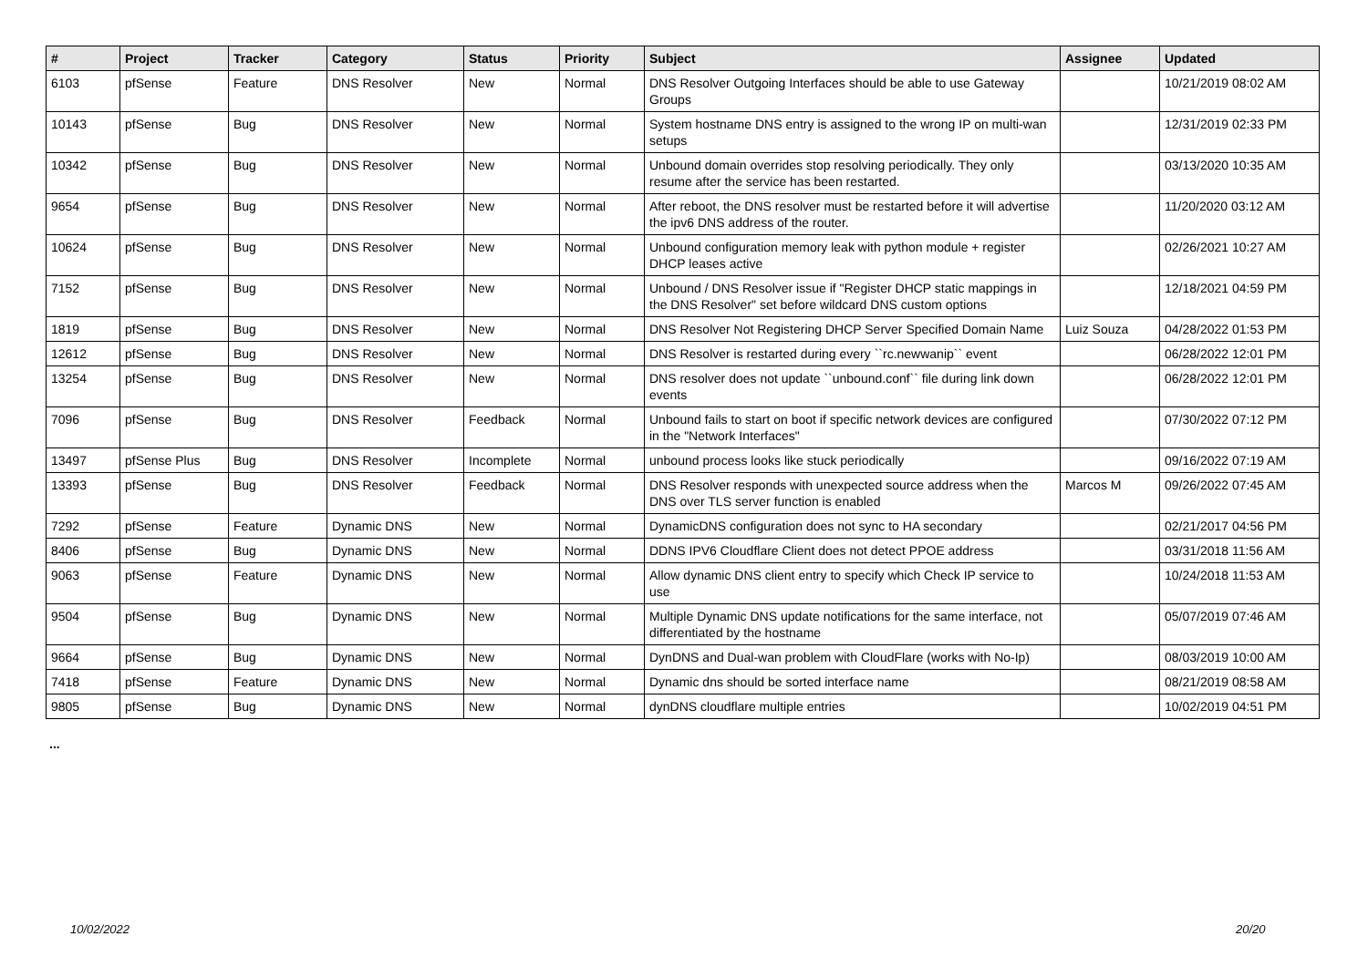| # | Project | Tracker | Category | Status | Priority | Subject | Assignee | Updated |
| --- | --- | --- | --- | --- | --- | --- | --- | --- |
| 6103 | pfSense | Feature | DNS Resolver | New | Normal | DNS Resolver Outgoing Interfaces should be able to use Gateway Groups | | 10/21/2019 08:02 AM |
| 10143 | pfSense | Bug | DNS Resolver | New | Normal | System hostname DNS entry is assigned to the wrong IP on multi-wan setups | | 12/31/2019 02:33 PM |
| 10342 | pfSense | Bug | DNS Resolver | New | Normal | Unbound domain overrides stop resolving periodically. They only resume after the service has been restarted. | | 03/13/2020 10:35 AM |
| 9654 | pfSense | Bug | DNS Resolver | New | Normal | After reboot, the DNS resolver must be restarted before it will advertise the ipv6 DNS address of the router. | | 11/20/2020 03:12 AM |
| 10624 | pfSense | Bug | DNS Resolver | New | Normal | Unbound configuration memory leak with python module + register DHCP leases active | | 02/26/2021 10:27 AM |
| 7152 | pfSense | Bug | DNS Resolver | New | Normal | Unbound / DNS Resolver issue if "Register DHCP static mappings in the DNS Resolver" set before wildcard DNS custom options | | 12/18/2021 04:59 PM |
| 1819 | pfSense | Bug | DNS Resolver | New | Normal | DNS Resolver Not Registering DHCP Server Specified Domain Name | Luiz Souza | 04/28/2022 01:53 PM |
| 12612 | pfSense | Bug | DNS Resolver | New | Normal | DNS Resolver is restarted during every ``rc.newwanip`` event | | 06/28/2022 12:01 PM |
| 13254 | pfSense | Bug | DNS Resolver | New | Normal | DNS resolver does not update ``unbound.conf`` file during link down events | | 06/28/2022 12:01 PM |
| 7096 | pfSense | Bug | DNS Resolver | Feedback | Normal | Unbound fails to start on boot if specific network devices are configured in the "Network Interfaces" | | 07/30/2022 07:12 PM |
| 13497 | pfSense Plus | Bug | DNS Resolver | Incomplete | Normal | unbound process looks like stuck periodically | | 09/16/2022 07:19 AM |
| 13393 | pfSense | Bug | DNS Resolver | Feedback | Normal | DNS Resolver responds with unexpected source address when the DNS over TLS server function is enabled | Marcos M | 09/26/2022 07:45 AM |
| 7292 | pfSense | Feature | Dynamic DNS | New | Normal | DynamicDNS configuration does not sync to HA secondary | | 02/21/2017 04:56 PM |
| 8406 | pfSense | Bug | Dynamic DNS | New | Normal | DDNS IPV6 Cloudflare Client does not detect PPOE address | | 03/31/2018 11:56 AM |
| 9063 | pfSense | Feature | Dynamic DNS | New | Normal | Allow dynamic DNS client entry to specify which Check IP service to use | | 10/24/2018 11:53 AM |
| 9504 | pfSense | Bug | Dynamic DNS | New | Normal | Multiple Dynamic DNS update notifications for the same interface, not differentiated by the hostname | | 05/07/2019 07:46 AM |
| 9664 | pfSense | Bug | Dynamic DNS | New | Normal | DynDNS and Dual-wan problem with CloudFlare (works with No-Ip) | | 08/03/2019 10:00 AM |
| 7418 | pfSense | Feature | Dynamic DNS | New | Normal | Dynamic dns should be sorted interface name | | 08/21/2019 08:58 AM |
| 9805 | pfSense | Bug | Dynamic DNS | New | Normal | dynDNS cloudflare multiple entries | | 10/02/2019 04:51 PM |
...
10/02/2022 20/20